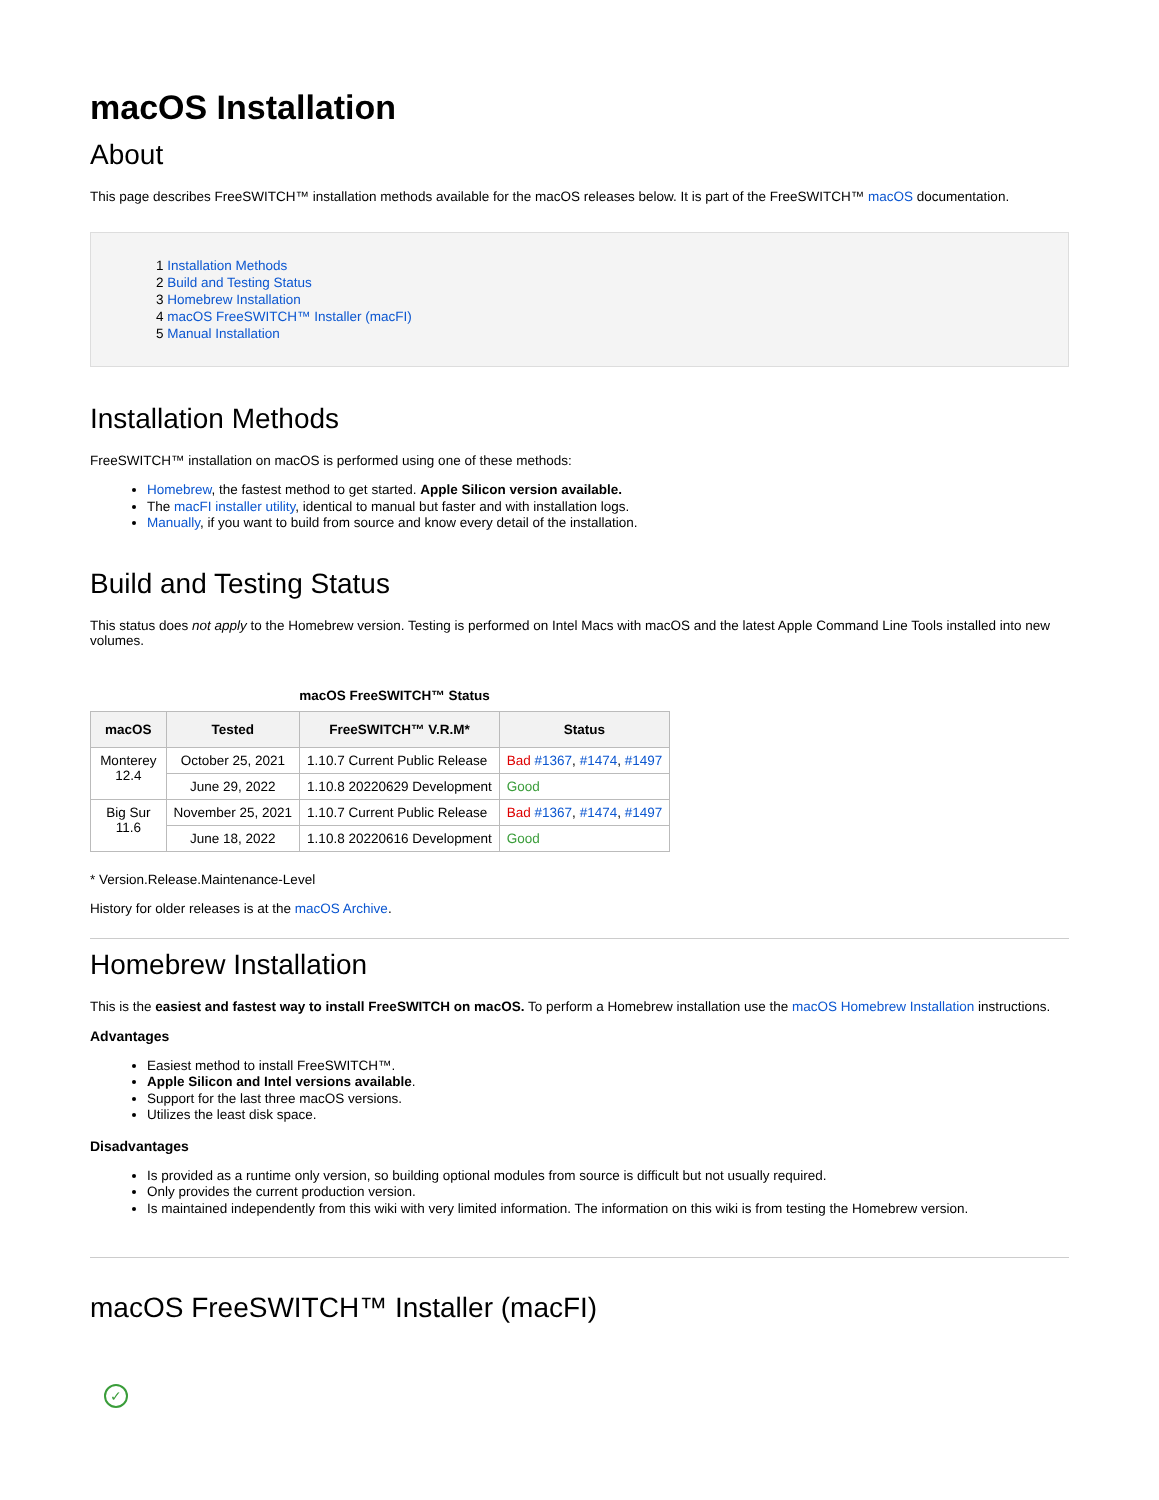macOS Installation
About
This page describes FreeSWITCH™ installation methods available for the macOS releases below. It is part of the FreeSWITCH™ macOS documentation.
1 Installation Methods
2 Build and Testing Status
3 Homebrew Installation
4 macOS FreeSWITCH™ Installer (macFI)
5 Manual Installation
Installation Methods
FreeSWITCH™ installation on macOS is performed using one of these methods:
Homebrew, the fastest method to get started. Apple Silicon version available.
The macFI installer utility, identical to manual but faster and with installation logs.
Manually, if you want to build from source and know every detail of the installation.
Build and Testing Status
This status does not apply to the Homebrew version. Testing is performed on Intel Macs with macOS and the latest Apple Command Line Tools installed into new volumes.
macOS FreeSWITCH™ Status
| macOS | Tested | FreeSWITCH™ V.R.M* | Status |
| --- | --- | --- | --- |
| Monterey 12.4 | October 25, 2021 | 1.10.7 Current Public Release | Bad #1367 , #1474 , #1497 |
| | June 29, 2022 | 1.10.8 20220629 Development | Good |
| Big Sur 11.6 | November 25, 2021 | 1.10.7 Current Public Release | Bad #1367 , #1474 , #1497 |
| | June 18, 2022 | 1.10.8 20220616 Development | Good |
* Version.Release.Maintenance-Level
History for older releases is at the macOS Archive.
Homebrew Installation
This is the easiest and fastest way to install FreeSWITCH on macOS. To perform a Homebrew installation use the macOS Homebrew Installation instructions.
Advantages
Easiest method to install FreeSWITCH™.
Apple Silicon and Intel versions available.
Support for the last three macOS versions.
Utilizes the least disk space.
Disadvantages
Is provided as a runtime only version, so building optional modules from source is difficult but not usually required.
Only provides the current production version.
Is maintained independently from this wiki with very limited information. The information on this wiki is from testing the Homebrew version.
macOS FreeSWITCH™ Installer (macFI)
✓